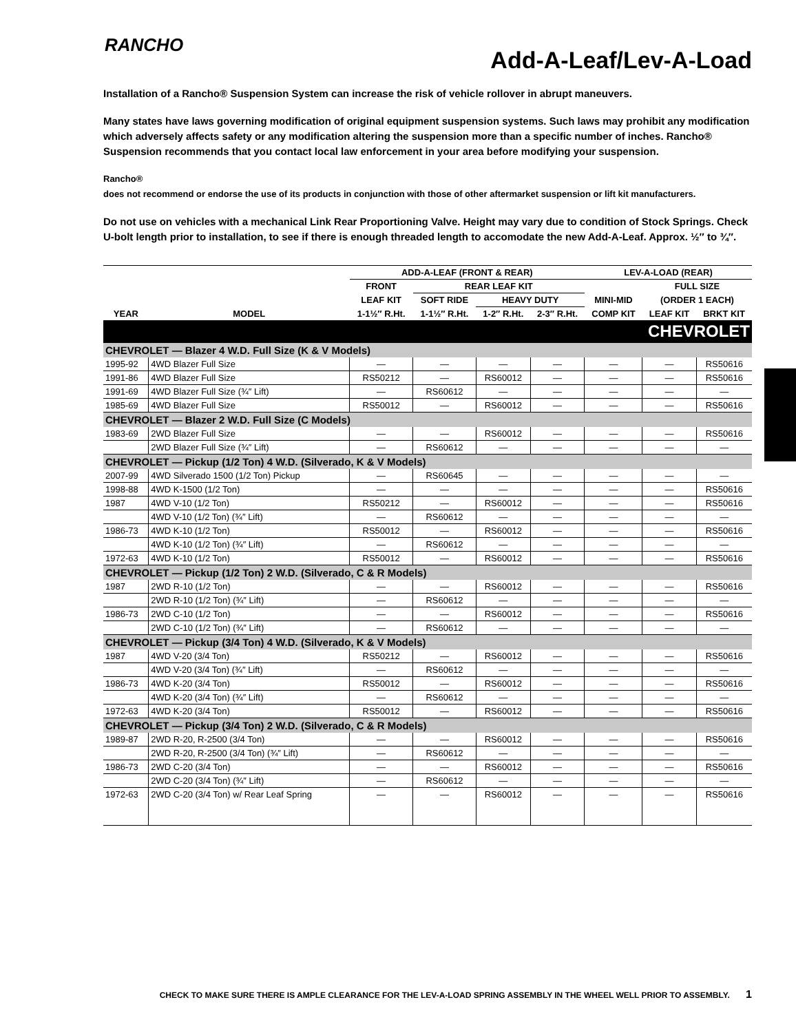RANCHO
Add-A-Leaf/Lev-A-Load
Installation of a Rancho® Suspension System can increase the risk of vehicle rollover in abrupt maneuvers.
Many states have laws governing modification of original equipment suspension systems. Such laws may prohibit any modification which adversely affects safety or any modification altering the suspension more than a specific number of inches. Rancho® Suspension recommends that you contact local law enforcement in your area before modifying your suspension.
Rancho®
does not recommend or endorse the use of its products in conjunction with those of other aftermarket suspension or lift kit manufacturers.
Do not use on vehicles with a mechanical Link Rear Proportioning Valve. Height may vary due to condition of Stock Springs. Check U-bolt length prior to installation, to see if there is enough threaded length to accomodate the new Add-A-Leaf. Approx. ½″ to ¾″.
| | | ADD-A-LEAF (FRONT & REAR) | | | | LEV-A-LOAD (REAR) | | |
| --- | --- | --- | --- | --- | --- | --- | --- | --- |
| | | FRONT | REAR LEAF KIT | | | | FULL SIZE | |
| | | LEAF KIT | SOFT RIDE | HEAVY DUTY | | MINI-MID | (ORDER 1 EACH) | |
| YEAR | MODEL | 1-1½″ R.Ht. | 1-1½″ R.Ht. | 1-2″ R.Ht. | 2-3″ R.Ht. | COMP KIT | LEAF KIT | BRKT KIT |
| CHEVROLET | | | | | | | | |
| CHEVROLET — Blazer 4 W.D. Full Size (K & V Models) | | | | | | | | |
| 1995-92 | 4WD Blazer Full Size | — | — | — | — | — | — | RS50616 |
| 1991-86 | 4WD Blazer Full Size | RS50212 | — | RS60012 | — | — | — | RS50616 |
| 1991-69 | 4WD Blazer Full Size (¾″ Lift) | — | RS60612 | — | — | — | — | — |
| 1985-69 | 4WD Blazer Full Size | RS50012 | — | RS60012 | — | — | — | RS50616 |
| CHEVROLET — Blazer 2 W.D. Full Size (C Models) | | | | | | | | |
| 1983-69 | 2WD Blazer Full Size | — | — | RS60012 | — | — | — | RS50616 |
| | 2WD Blazer Full Size (¾″ Lift) | — | RS60612 | — | — | — | — | — |
| CHEVROLET — Pickup (1/2 Ton) 4 W.D. (Silverado, K & V Models) | | | | | | | | |
| 2007-99 | 4WD Silverado 1500 (1/2 Ton) Pickup | — | RS60645 | — | — | — | — | — |
| 1998-88 | 4WD K-1500 (1/2 Ton) | — | — | — | — | — | — | RS50616 |
| 1987 | 4WD V-10 (1/2 Ton) | RS50212 | — | RS60012 | — | — | — | RS50616 |
| | 4WD V-10 (1/2 Ton) (¾″ Lift) | — | RS60612 | — | — | — | — | — |
| 1986-73 | 4WD K-10 (1/2 Ton) | RS50012 | — | RS60012 | — | — | — | RS50616 |
| | 4WD K-10 (1/2 Ton) (¾″ Lift) | — | RS60612 | — | — | — | — | — |
| 1972-63 | 4WD K-10 (1/2 Ton) | RS50012 | — | RS60012 | — | — | — | RS50616 |
| CHEVROLET — Pickup (1/2 Ton) 2 W.D. (Silverado, C & R Models) | | | | | | | | |
| 1987 | 2WD R-10 (1/2 Ton) | — | — | RS60012 | — | — | — | RS50616 |
| | 2WD R-10 (1/2 Ton) (¾″ Lift) | — | RS60612 | — | — | — | — | — |
| 1986-73 | 2WD C-10 (1/2 Ton) | — | — | RS60012 | — | — | — | RS50616 |
| | 2WD C-10 (1/2 Ton) (¾″ Lift) | — | RS60612 | — | — | — | — | — |
| CHEVROLET — Pickup (3/4 Ton) 4 W.D. (Silverado, K & V Models) | | | | | | | | |
| 1987 | 4WD V-20 (3/4 Ton) | RS50212 | — | RS60012 | — | — | — | RS50616 |
| | 4WD V-20 (3/4 Ton) (¾″ Lift) | — | RS60612 | — | — | — | — | — |
| 1986-73 | 4WD K-20 (3/4 Ton) | RS50012 | — | RS60012 | — | — | — | RS50616 |
| | 4WD K-20 (3/4 Ton) (¾″ Lift) | — | RS60612 | — | — | — | — | — |
| 1972-63 | 4WD K-20 (3/4 Ton) | RS50012 | — | RS60012 | — | — | — | RS50616 |
| CHEVROLET — Pickup (3/4 Ton) 2 W.D. (Silverado, C & R Models) | | | | | | | | |
| 1989-87 | 2WD R-20, R-2500 (3/4 Ton) | — | — | RS60012 | — | — | — | RS50616 |
| | 2WD R-20, R-2500 (3/4 Ton) (¾″ Lift) | — | RS60612 | — | — | — | — | — |
| 1986-73 | 2WD C-20 (3/4 Ton) | — | — | RS60012 | — | — | — | RS50616 |
| | 2WD C-20 (3/4 Ton) (¾″ Lift) | — | RS60612 | — | — | — | — | — |
| 1972-63 | 2WD C-20 (3/4 Ton) w/ Rear Leaf Spring | — | — | RS60012 | — | — | — | RS50616 |
CHECK TO MAKE SURE THERE IS AMPLE CLEARANCE FOR THE LEV-A-LOAD SPRING ASSEMBLY IN THE WHEEL WELL PRIOR TO ASSEMBLY. 1